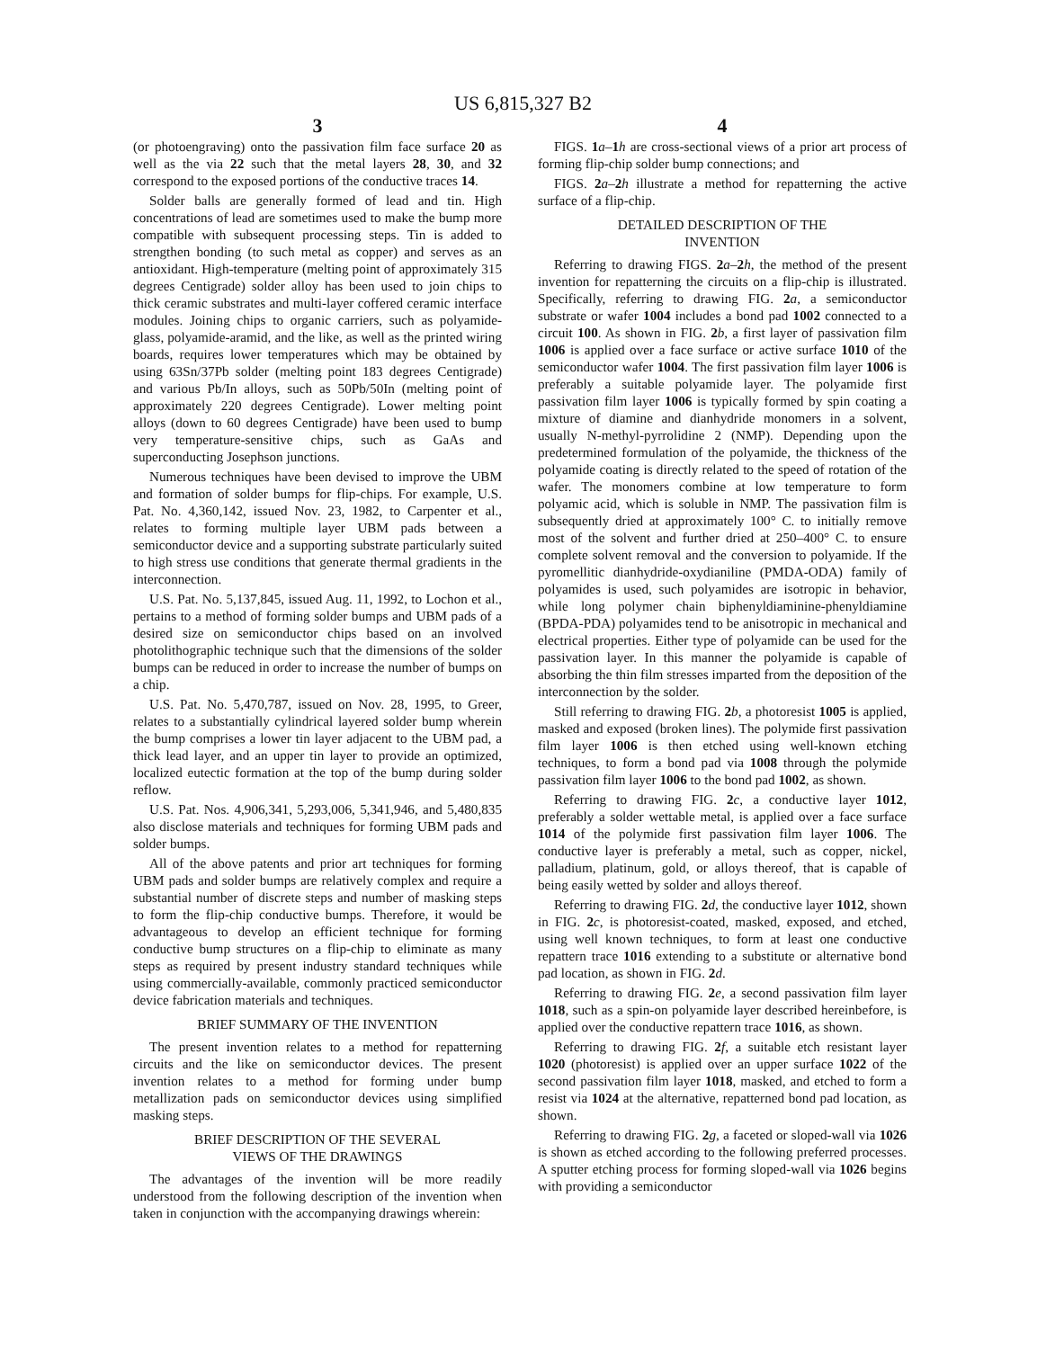US 6,815,327 B2
3
(or photoengraving) onto the passivation film face surface 20 as well as the via 22 such that the metal layers 28, 30, and 32 correspond to the exposed portions of the conductive traces 14.
Solder balls are generally formed of lead and tin. High concentrations of lead are sometimes used to make the bump more compatible with subsequent processing steps. Tin is added to strengthen bonding (to such metal as copper) and serves as an antioxidant. High-temperature (melting point of approximately 315 degrees Centigrade) solder alloy has been used to join chips to thick ceramic substrates and multi-layer coffered ceramic interface modules. Joining chips to organic carriers, such as polyamide-glass, polyamide-aramid, and the like, as well as the printed wiring boards, requires lower temperatures which may be obtained by using 63Sn/37Pb solder (melting point 183 degrees Centigrade) and various Pb/In alloys, such as 50Pb/50In (melting point of approximately 220 degrees Centigrade). Lower melting point alloys (down to 60 degrees Centigrade) have been used to bump very temperature-sensitive chips, such as GaAs and superconducting Josephson junctions.
Numerous techniques have been devised to improve the UBM and formation of solder bumps for flip-chips. For example, U.S. Pat. No. 4,360,142, issued Nov. 23, 1982, to Carpenter et al., relates to forming multiple layer UBM pads between a semiconductor device and a supporting substrate particularly suited to high stress use conditions that generate thermal gradients in the interconnection.
U.S. Pat. No. 5,137,845, issued Aug. 11, 1992, to Lochon et al., pertains to a method of forming solder bumps and UBM pads of a desired size on semiconductor chips based on an involved photolithographic technique such that the dimensions of the solder bumps can be reduced in order to increase the number of bumps on a chip.
U.S. Pat. No. 5,470,787, issued on Nov. 28, 1995, to Greer, relates to a substantially cylindrical layered solder bump wherein the bump comprises a lower tin layer adjacent to the UBM pad, a thick lead layer, and an upper tin layer to provide an optimized, localized eutectic formation at the top of the bump during solder reflow.
U.S. Pat. Nos. 4,906,341, 5,293,006, 5,341,946, and 5,480,835 also disclose materials and techniques for forming UBM pads and solder bumps.
All of the above patents and prior art techniques for forming UBM pads and solder bumps are relatively complex and require a substantial number of discrete steps and number of masking steps to form the flip-chip conductive bumps. Therefore, it would be advantageous to develop an efficient technique for forming conductive bump structures on a flip-chip to eliminate as many steps as required by present industry standard techniques while using commercially-available, commonly practiced semiconductor device fabrication materials and techniques.
BRIEF SUMMARY OF THE INVENTION
The present invention relates to a method for repatterning circuits and the like on semiconductor devices. The present invention relates to a method for forming under bump metallization pads on semiconductor devices using simplified masking steps.
BRIEF DESCRIPTION OF THE SEVERAL
VIEWS OF THE DRAWINGS
The advantages of the invention will be more readily understood from the following description of the invention when taken in conjunction with the accompanying drawings wherein:
4
FIGS. 1 a–1 h are cross-sectional views of a prior art process of forming flip-chip solder bump connections; and
FIGS. 2 a–2 h illustrate a method for repatterning the active surface of a flip-chip.
DETAILED DESCRIPTION OF THE
INVENTION
Referring to drawing FIGS. 2 a–2 h, the method of the present invention for repatterning the circuits on a flip-chip is illustrated. Specifically, referring to drawing FIG. 2 a, a semiconductor substrate or wafer 1004 includes a bond pad 1002 connected to a circuit 100. As shown in FIG. 2 b, a first layer of passivation film 1006 is applied over a face surface or active surface 1010 of the semiconductor wafer 1004. The first passivation film layer 1006 is preferably a suitable polyamide layer. The polyamide first passivation film layer 1006 is typically formed by spin coating a mixture of diamine and dianhydride monomers in a solvent, usually N-methyl-pyrrolidine 2 (NMP). Depending upon the predetermined formulation of the polyamide, the thickness of the polyamide coating is directly related to the speed of rotation of the wafer. The monomers combine at low temperature to form polyamic acid, which is soluble in NMP. The passivation film is subsequently dried at approximately 100° C. to initially remove most of the solvent and further dried at 250–400° C. to ensure complete solvent removal and the conversion to polyamide. If the pyromellitic dianhydride-oxydianiline (PMDA-ODA) family of polyamides is used, such polyamides are isotropic in behavior, while long polymer chain biphenyldiaminine-phenyldiamine (BPDA-PDA) polyamides tend to be anisotropic in mechanical and electrical properties. Either type of polyamide can be used for the passivation layer. In this manner the polyamide is capable of absorbing the thin film stresses imparted from the deposition of the interconnection by the solder.
Still referring to drawing FIG. 2 b, a photoresist 1005 is applied, masked and exposed (broken lines). The polymide first passivation film layer 1006 is then etched using well-known etching techniques, to form a bond pad via 1008 through the polymide passivation film layer 1006 to the bond pad 1002, as shown.
Referring to drawing FIG. 2 c, a conductive layer 1012, preferably a solder wettable metal, is applied over a face surface 1014 of the polymide first passivation film layer 1006. The conductive layer is preferably a metal, such as copper, nickel, palladium, platinum, gold, or alloys thereof, that is capable of being easily wetted by solder and alloys thereof.
Referring to drawing FIG. 2 d, the conductive layer 1012, shown in FIG. 2 c, is photoresist-coated, masked, exposed, and etched, using well known techniques, to form at least one conductive repattern trace 1016 extending to a substitute or alternative bond pad location, as shown in FIG. 2 d.
Referring to drawing FIG. 2 e, a second passivation film layer 1018, such as a spin-on polyamide layer described hereinbefore, is applied over the conductive repattern trace 1016, as shown.
Referring to drawing FIG. 2 f, a suitable etch resistant layer 1020 (photoresist) is applied over an upper surface 1022 of the second passivation film layer 1018, masked, and etched to form a resist via 1024 at the alternative, repatterned bond pad location, as shown.
Referring to drawing FIG. 2 g, a faceted or sloped-wall via 1026 is shown as etched according to the following preferred processes. A sputter etching process for forming sloped-wall via 1026 begins with providing a semiconductor